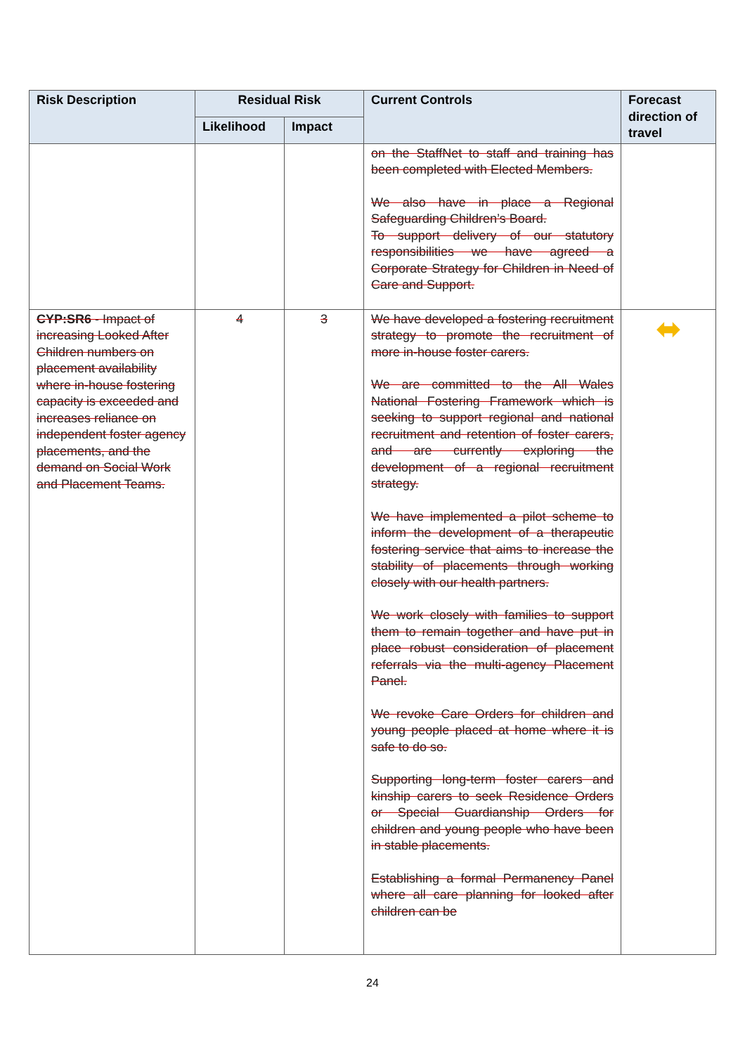| Risk Description | Residual Risk | | Current Controls | Forecast direction of travel |
| --- | --- | --- | --- | --- |
| | Likelihood | Impact | | |
| | | | on the StaffNet to staff and training has been completed with Elected Members. We also have in place a Regional Safeguarding Children’s Board. To support delivery of our statutory responsibilities we have agreed a Corporate Strategy for Children in Need of Care and Support. | |
| CYP:SR6 - Impact of increasing Looked After Children numbers on placement availability where in-house fostering capacity is exceeded and increases reliance on independent foster agency placements, and the demand on Social Work and Placement Teams. | 4 | 3 | We have developed a fostering recruitment strategy to promote the recruitment of more in-house foster carers. We are committed to the All Wales National Fostering Framework which is seeking to support regional and national recruitment and retention of foster carers, and are currently exploring the development of a regional recruitment strategy. We have implemented a pilot scheme to inform the development of a therapeutic fostering service that aims to increase the stability of placements through working closely with our health partners. We work closely with families to support them to remain together and have put in place robust consideration of placement referrals via the multi-agency Placement Panel. We revoke Care Orders for children and young people placed at home where it is safe to do so. Supporting long-term foster carers and kinship carers to seek Residence Orders or Special Guardianship Orders for children and young people who have been in stable placements. Establishing a formal Permanency Panel where all care planning for looked after children can be | ⬌ |
24